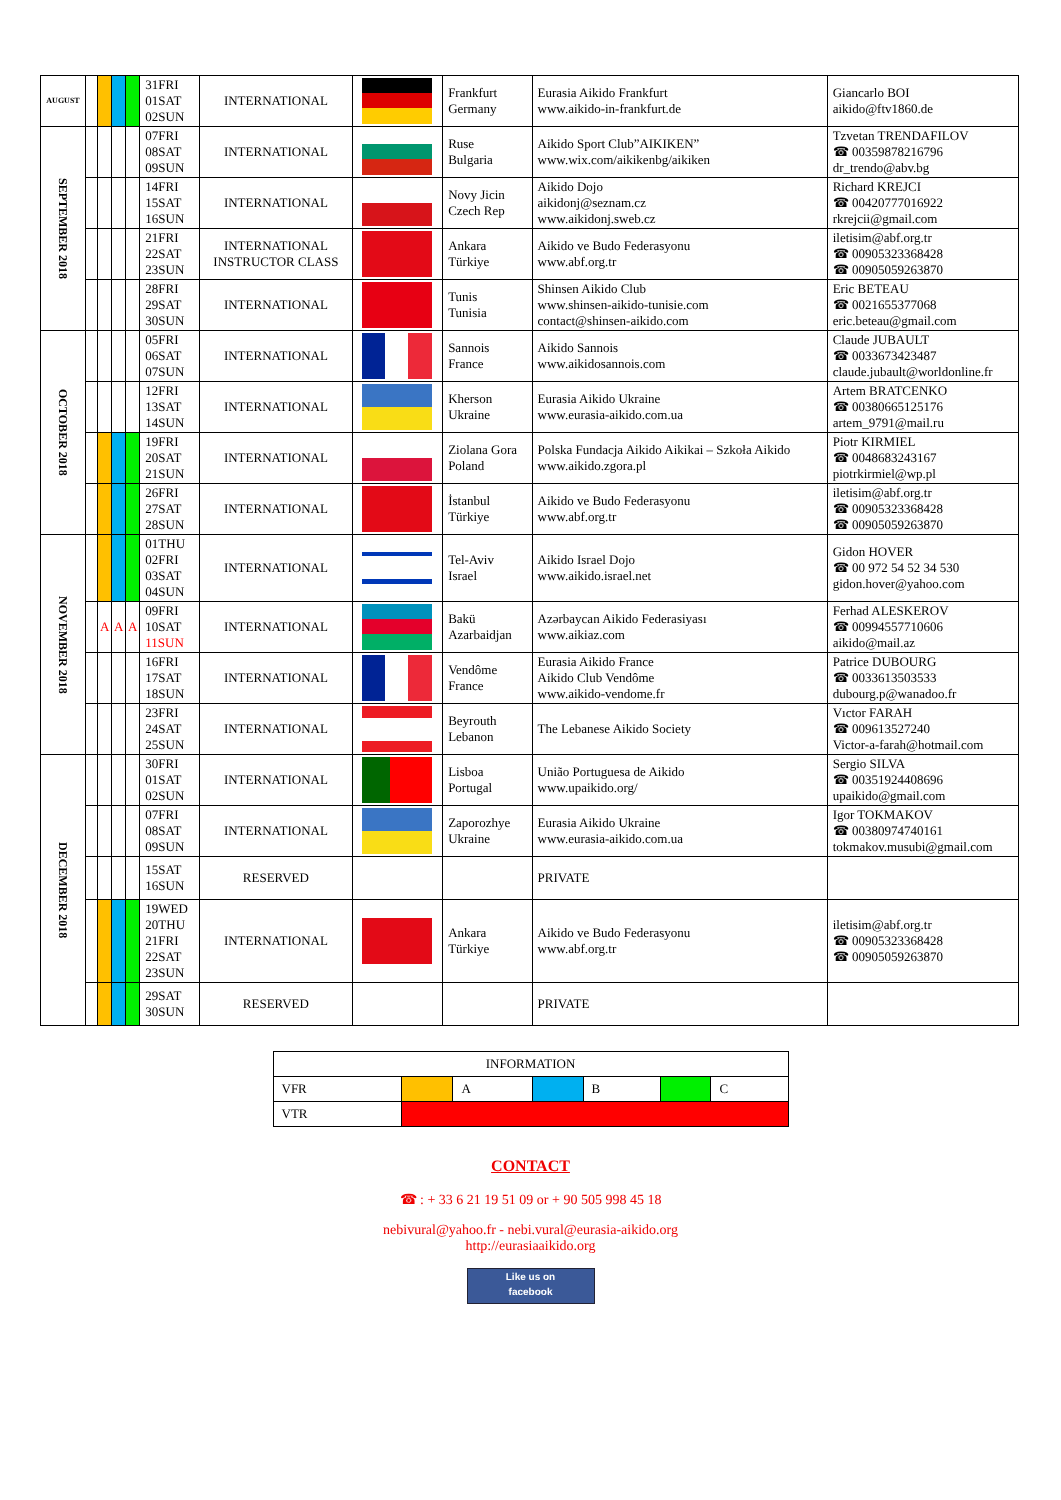| AUGUST | | | | | 31FRI 01SAT 02SUN | INTERNATIONAL | | Frankfurt Germany | Eurasia Aikido Frankfurt www.aikido-in-frankfurt.de | Giancarlo BOI aikido@ftv1860.de |
| SEPTEMBER 2018 | | | | | 07FRI 08SAT 09SUN | INTERNATIONAL | | Ruse Bulgaria | Aikido Sport Club”AIKIKEN” www.wix.com/aikikenbg/aikiken | Tzvetan TRENDAFILOV ☎ 00359878216796 dr_trendo@abv.bg |
| | | | | | 14FRI 15SAT 16SUN | INTERNATIONAL | | Novy Jicin Czech Rep | Aikido Dojo aikidonj@seznam.cz www.aikidonj.sweb.cz | Richard KREJCI ☎ 00420777016922 rkrejcii@gmail.com |
| | | | | | 21FRI 22SAT 23SUN | INTERNATIONAL INSTRUCTOR CLASS | | Ankara Türkiye | Aikido ve Budo Federasyonu www.abf.org.tr | iletisim@abf.org.tr ☎ 00905323368428 ☎ 00905059263870 |
| | | | | | 28FRI 29SAT 30SUN | INTERNATIONAL | | Tunis Tunisia | Shinsen Aikido Club www.shinsen-aikido-tunisie.com contact@shinsen-aikido.com | Eric BETEAU ☎ 0021655377068 eric.beteau@gmail.com |
| OCTOBER 2018 | | | | | 05FRI 06SAT 07SUN | INTERNATIONAL | | Sannois France | Aikido Sannois www.aikidosannois.com | Claude JUBAULT ☎ 0033673423487 claude.jubault@worldonline.fr |
| | | | | | 12FRI 13SAT 14SUN | INTERNATIONAL | | Kherson Ukraine | Eurasia Aikido Ukraine www.eurasia-aikido.com.ua | Artem BRATCENKO ☎ 00380665125176 artem_9791@mail.ru |
| | | | | | 19FRI 20SAT 21SUN | INTERNATIONAL | | Ziolana Gora Poland | Polska Fundacja Aikido Aikikai – Szkoła Aikido www.aikido.zgora.pl | Piotr KIRMIEL ☎ 0048683243167 piotrkirmiel@wp.pl |
| | | | | | 26FRI 27SAT 28SUN | INTERNATIONAL | | İstanbul Türkiye | Aikido ve Budo Federasyonu www.abf.org.tr | iletisim@abf.org.tr ☎ 00905323368428 ☎ 00905059263870 |
| NOVEMBER 2018 | | | | | 01THU 02FRI 03SAT 04SUN | INTERNATIONAL | | Tel-Aviv Israel | Aikido Israel Dojo www.aikido.israel.net | Gidon HOVER ☎ 00 972 54 52 34 530 gidon.hover@yahoo.com |
| | | A | A | A | 09FRI 10SAT 11SUN | INTERNATIONAL | | Bakü Azarbaidjan | Azərbaycan Aikido Federasiyası www.aikiaz.com | Ferhad ALESKEROV ☎ 00994557710606 aikido@mail.az |
| | | | | | 16FRI 17SAT 18SUN | INTERNATIONAL | | Vendôme France | Eurasia Aikido France Aikido Club Vendôme www.aikido-vendome.fr | Patrice DUBOURG ☎ 0033613503533 dubourg.p@wanadoo.fr |
| | | | | | 23FRI 24SAT 25SUN | INTERNATIONAL | | Beyrouth Lebanon | The Lebanese Aikido Society | Vıctor FARAH ☎ 009613527240 Victor-a-farah@hotmail.com |
| DECEMBER 2018 | | | | | 30FRI 01SAT 02SUN | INTERNATIONAL | | Lisboa Portugal | União Portuguesa de Aikido www.upaikido.org/ | Sergio SILVA ☎ 00351924408696 upaikido@gmail.com |
| | | | | | 07FRI 08SAT 09SUN | INTERNATIONAL | | Zaporozhye Ukraine | Eurasia Aikido Ukraine www.eurasia-aikido.com.ua | Igor TOKMAKOV ☎ 00380974740161 tokmakov.musubi@gmail.com |
| | | | | | 15SAT 16SUN | RESERVED | | | PRIVATE | |
| | | | | | 19WED 20THU 21FRI 22SAT 23SUN | INTERNATIONAL | | Ankara Türkiye | Aikido ve Budo Federasyonu www.abf.org.tr | iletisim@abf.org.tr ☎ 00905323368428 ☎ 00905059263870 |
| | | | | | 29SAT 30SUN | RESERVED | | | PRIVATE | |
| INFORMATION | | | | | | |
| VFR | | A | | B | | C |
| VTR | | | | | | |
CONTACT
☎ : + 33 6 21 19 51 09 or + 90 505 998 45 18
nebivural@yahoo.fr - nebi.vural@eurasia-aikido.org
http://eurasiaaikido.org
Like us on
facebook